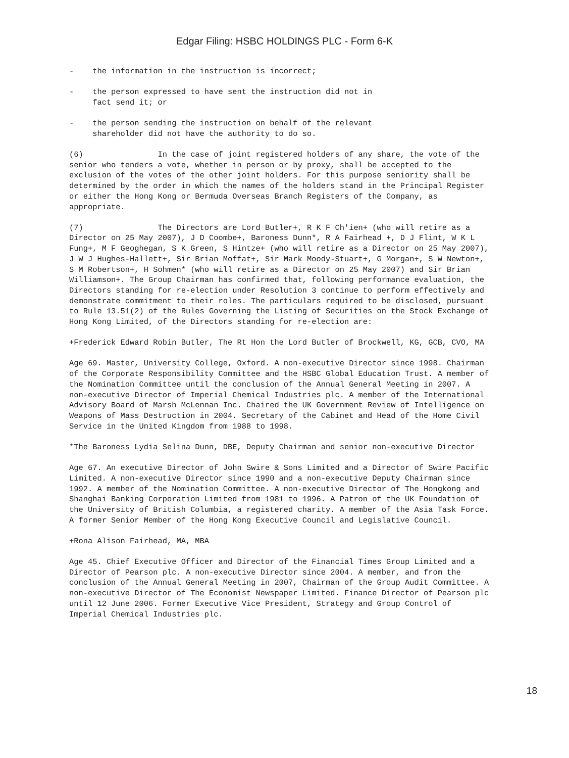Edgar Filing: HSBC HOLDINGS PLC - Form 6-K
- the information in the instruction is incorrect;
- the person expressed to have sent the instruction did not in fact send it; or
- the person sending the instruction on behalf of the relevant shareholder did not have the authority to do so.
(6) In the case of joint registered holders of any share, the vote of the senior who tenders a vote, whether in person or by proxy, shall be accepted to the exclusion of the votes of the other joint holders. For this purpose seniority shall be determined by the order in which the names of the holders stand in the Principal Register or either the Hong Kong or Bermuda Overseas Branch Registers of the Company, as appropriate.
(7) The Directors are Lord Butler+, R K F Ch'ien+ (who will retire as a Director on 25 May 2007), J D Coombe+, Baroness Dunn*, R A Fairhead +, D J Flint, W K L Fung+, M F Geoghegan, S K Green, S Hintze+ (who will retire as a Director on 25 May 2007), J W J Hughes-Hallett+, Sir Brian Moffat+, Sir Mark Moody-Stuart+, G Morgan+, S W Newton+, S M Robertson+, H Sohmen* (who will retire as a Director on 25 May 2007) and Sir Brian Williamson+. The Group Chairman has confirmed that, following performance evaluation, the Directors standing for re-election under Resolution 3 continue to perform effectively and demonstrate commitment to their roles. The particulars required to be disclosed, pursuant to Rule 13.51(2) of the Rules Governing the Listing of Securities on the Stock Exchange of Hong Kong Limited, of the Directors standing for re-election are:
+Frederick Edward Robin Butler, The Rt Hon the Lord Butler of Brockwell, KG, GCB, CVO, MA
Age 69. Master, University College, Oxford. A non-executive Director since 1998. Chairman of the Corporate Responsibility Committee and the HSBC Global Education Trust. A member of the Nomination Committee until the conclusion of the Annual General Meeting in 2007. A non-executive Director of Imperial Chemical Industries plc. A member of the International Advisory Board of Marsh McLennan Inc. Chaired the UK Government Review of Intelligence on Weapons of Mass Destruction in 2004. Secretary of the Cabinet and Head of the Home Civil Service in the United Kingdom from 1988 to 1998.
*The Baroness Lydia Selina Dunn, DBE, Deputy Chairman and senior non-executive Director
Age 67. An executive Director of John Swire & Sons Limited and a Director of Swire Pacific Limited. A non-executive Director since 1990 and a non-executive Deputy Chairman since 1992. A member of the Nomination Committee. A non-executive Director of The Hongkong and Shanghai Banking Corporation Limited from 1981 to 1996. A Patron of the UK Foundation of the University of British Columbia, a registered charity. A member of the Asia Task Force. A former Senior Member of the Hong Kong Executive Council and Legislative Council.
+Rona Alison Fairhead, MA, MBA
Age 45. Chief Executive Officer and Director of the Financial Times Group Limited and a Director of Pearson plc. A non-executive Director since 2004. A member, and from the conclusion of the Annual General Meeting in 2007, Chairman of the Group Audit Committee. A non-executive Director of The Economist Newspaper Limited. Finance Director of Pearson plc until 12 June 2006. Former Executive Vice President, Strategy and Group Control of Imperial Chemical Industries plc.
18